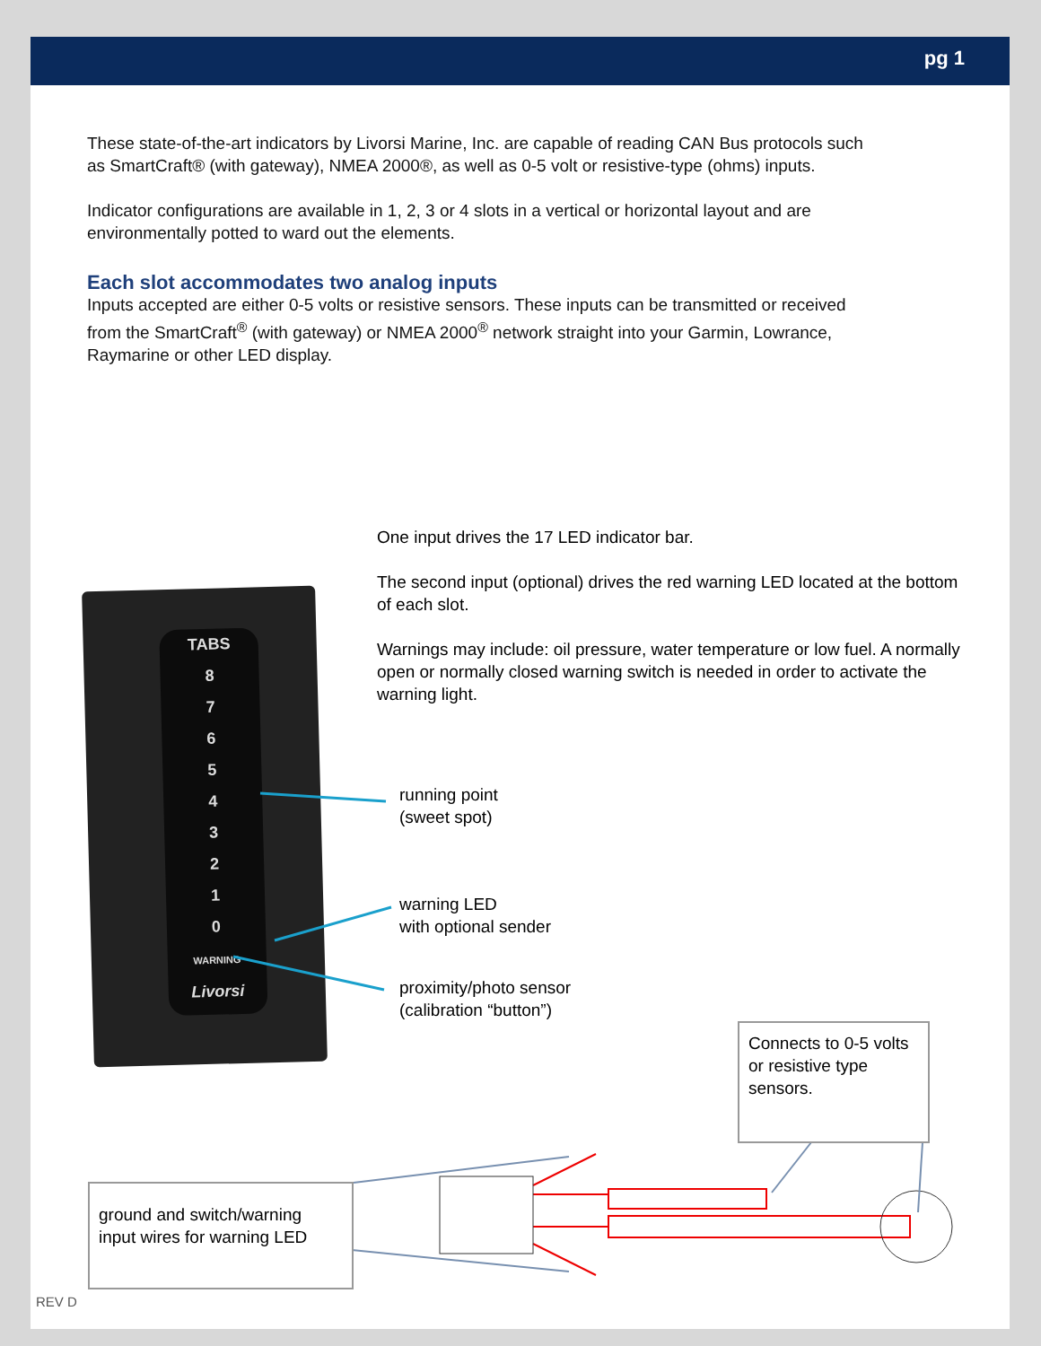pg 1
These state-of-the-art indicators by Livorsi Marine, Inc. are capable of reading CAN Bus protocols such as SmartCraft® (with gateway), NMEA 2000®, as well as 0-5 volt or resistive-type (ohms) inputs.
Indicator configurations are available in 1, 2, 3 or 4 slots in a vertical or horizontal layout and are environmentally potted to ward out the elements.
Each slot accommodates two analog inputs
Inputs accepted are either 0-5 volts or resistive sensors. These inputs can be transmitted or received from the SmartCraft<sup>®</sup> (with gateway) or NMEA 2000<sup>®</sup> network straight into your Garmin, Lowrance, Raymarine or other LED display.
One input drives the 17 LED indicator bar.
The second input (optional) drives the red warning LED located at the bottom of each slot.
Warnings may include: oil pressure, water temperature or low fuel. A normally open or normally closed warning switch is needed in order to activate the warning light.
TABS
8
7
6
5
4
3
2
1
0
WARNING
Livorsi
running point
(sweet spot)
warning LED
with optional sender
proximity/photo sensor
(calibration “button”)
Connects to 0-5 volts or resistive type sensors.
ground and switch/warning input wires for warning LED
REV D